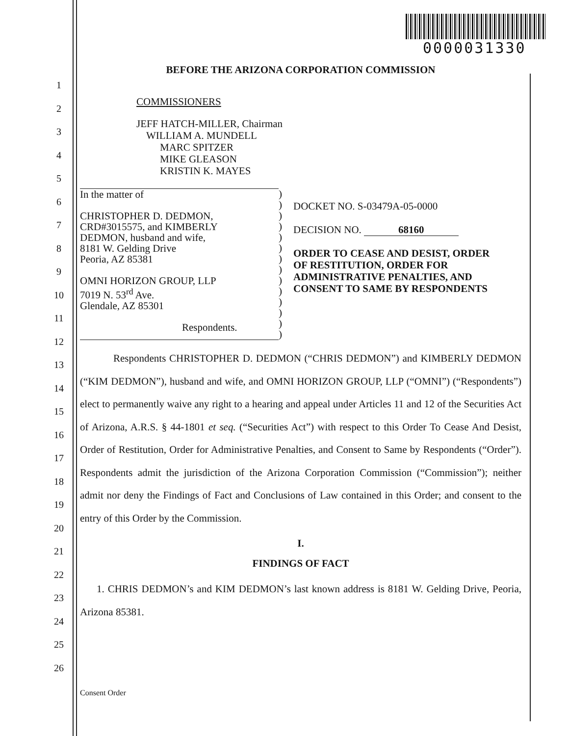0000031330
1
2
3
4
5
6
7
8
9
10
11
12
13
14
15
16
17
18
19
20
21
22
23
24
25
26
BEFORE THE ARIZONA CORPORATION COMMISSION
COMMISSIONERS
JEFF HATCH-MILLER, Chairman
WILLIAM A. MUNDELL
MARC SPITZER
MIKE GLEASON
KRISTIN K. MAYES
In the matter of
CHRISTOPHER D. DEDMON,
CRD#3015575, and KIMBERLY
DEDMON, husband and wife,
8181 W. Gelding Drive
Peoria, AZ 85381
OMNI HORIZON GROUP, LLP
7019 N. 53<sup>rd</sup> Ave.
Glendale, AZ 85301
Respondents.
)
)
)
)
)
)
)
)
)
)
)
)
)
)
DOCKET NO. S-03479A-05-0000
DECISION NO. 68160
ORDER TO CEASE AND DESIST, ORDER
OF RESTITUTION, ORDER FOR
ADMINISTRATIVE PENALTIES, AND
CONSENT TO SAME BY RESPONDENTS
Respondents CHRISTOPHER D. DEDMON (“CHRIS DEDMON”) and KIMBERLY DEDMON (“KIM DEDMON”), husband and wife, and OMNI HORIZON GROUP, LLP (“OMNI”) (“Respondents”) elect to permanently waive any right to a hearing and appeal under Articles 11 and 12 of the Securities Act of Arizona, A.R.S. § 44-1801 et seq. (“Securities Act”) with respect to this Order To Cease And Desist, Order of Restitution, Order for Administrative Penalties, and Consent to Same by Respondents (“Order”). Respondents admit the jurisdiction of the Arizona Corporation Commission (“Commission”); neither admit nor deny the Findings of Fact and Conclusions of Law contained in this Order; and consent to the entry of this Order by the Commission.
I.
FINDINGS OF FACT
1. CHRIS DEDMON’s and KIM DEDMON’s last known address is 8181 W. Gelding Drive, Peoria, Arizona 85381.
Consent Order